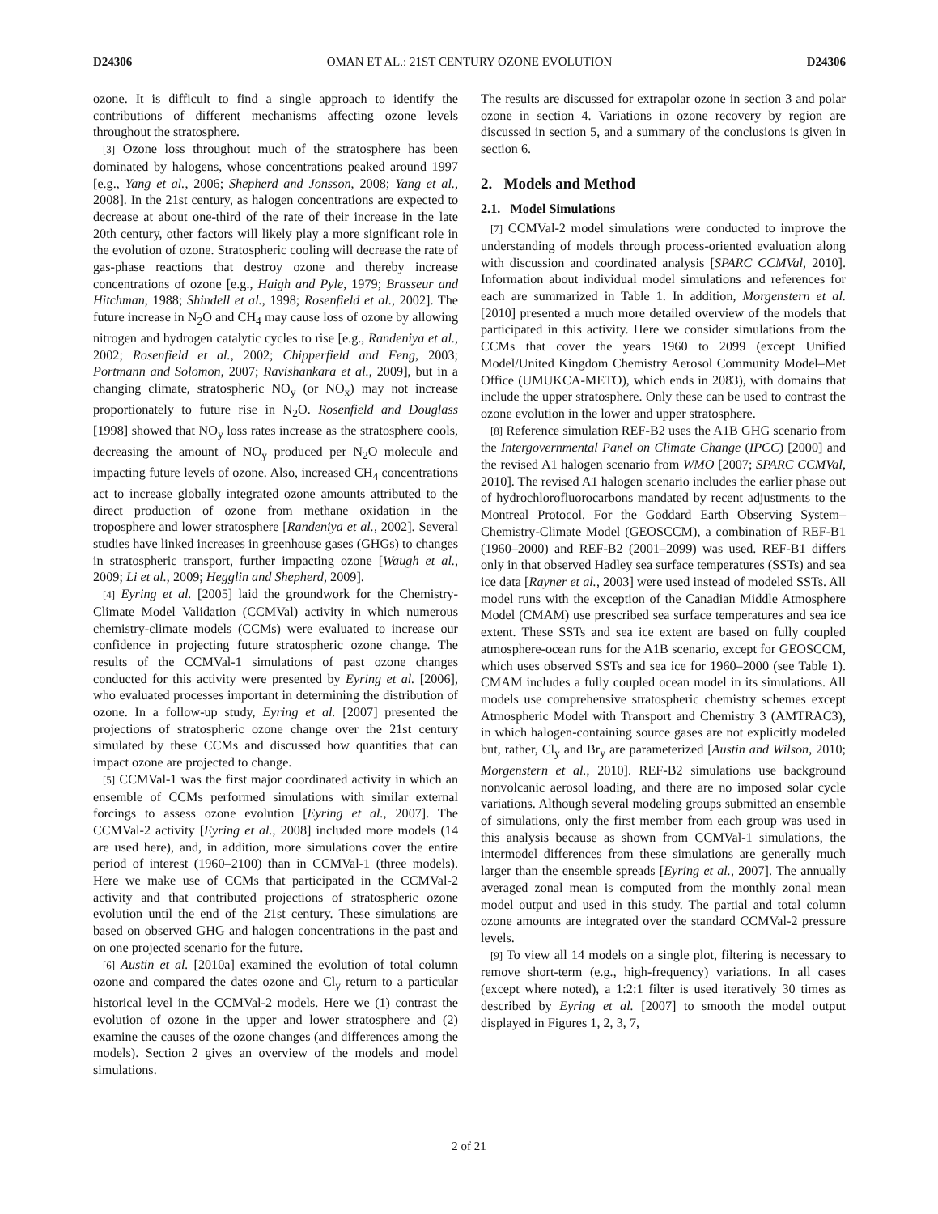D24306 OMAN ET AL.: 21ST CENTURY OZONE EVOLUTION D24306
ozone. It is difficult to find a single approach to identify the contributions of different mechanisms affecting ozone levels throughout the stratosphere.
[3] Ozone loss throughout much of the stratosphere has been dominated by halogens, whose concentrations peaked around 1997 [e.g., Yang et al., 2006; Shepherd and Jonsson, 2008; Yang et al., 2008]. In the 21st century, as halogen concentrations are expected to decrease at about one-third of the rate of their increase in the late 20th century, other factors will likely play a more significant role in the evolution of ozone. Stratospheric cooling will decrease the rate of gas-phase reactions that destroy ozone and thereby increase concentrations of ozone [e.g., Haigh and Pyle, 1979; Brasseur and Hitchman, 1988; Shindell et al., 1998; Rosenfield et al., 2002]. The future increase in N<sub>2</sub>O and CH<sub>4</sub> may cause loss of ozone by allowing nitrogen and hydrogen catalytic cycles to rise [e.g., Randeniya et al., 2002; Rosenfield et al., 2002; Chipperfield and Feng, 2003; Portmann and Solomon, 2007; Ravishankara et al., 2009], but in a changing climate, stratospheric NO<sub>y</sub> (or NO<sub>x</sub>) may not increase proportionately to future rise in N<sub>2</sub>O. Rosenfield and Douglass [1998] showed that NO<sub>y</sub> loss rates increase as the stratosphere cools, decreasing the amount of NO<sub>y</sub> produced per N<sub>2</sub>O molecule and impacting future levels of ozone. Also, increased CH<sub>4</sub> concentrations act to increase globally integrated ozone amounts attributed to the direct production of ozone from methane oxidation in the troposphere and lower stratosphere [Randeniya et al., 2002]. Several studies have linked increases in greenhouse gases (GHGs) to changes in stratospheric transport, further impacting ozone [Waugh et al., 2009; Li et al., 2009; Hegglin and Shepherd, 2009].
[4] Eyring et al. [2005] laid the groundwork for the Chemistry-Climate Model Validation (CCMVal) activity in which numerous chemistry-climate models (CCMs) were evaluated to increase our confidence in projecting future stratospheric ozone change. The results of the CCMVal-1 simulations of past ozone changes conducted for this activity were presented by Eyring et al. [2006], who evaluated processes important in determining the distribution of ozone. In a follow-up study, Eyring et al. [2007] presented the projections of stratospheric ozone change over the 21st century simulated by these CCMs and discussed how quantities that can impact ozone are projected to change.
[5] CCMVal-1 was the first major coordinated activity in which an ensemble of CCMs performed simulations with similar external forcings to assess ozone evolution [Eyring et al., 2007]. The CCMVal-2 activity [Eyring et al., 2008] included more models (14 are used here), and, in addition, more simulations cover the entire period of interest (1960–2100) than in CCMVal-1 (three models). Here we make use of CCMs that participated in the CCMVal-2 activity and that contributed projections of stratospheric ozone evolution until the end of the 21st century. These simulations are based on observed GHG and halogen concentrations in the past and on one projected scenario for the future.
[6] Austin et al. [2010a] examined the evolution of total column ozone and compared the dates ozone and Cl<sub>y</sub> return to a particular historical level in the CCMVal-2 models. Here we (1) contrast the evolution of ozone in the upper and lower stratosphere and (2) examine the causes of the ozone changes (and differences among the models). Section 2 gives an overview of the models and model simulations.
The results are discussed for extrapolar ozone in section 3 and polar ozone in section 4. Variations in ozone recovery by region are discussed in section 5, and a summary of the conclusions is given in section 6.
2. Models and Method
2.1. Model Simulations
[7] CCMVal-2 model simulations were conducted to improve the understanding of models through process-oriented evaluation along with discussion and coordinated analysis [SPARC CCMVal, 2010]. Information about individual model simulations and references for each are summarized in Table 1. In addition, Morgenstern et al. [2010] presented a much more detailed overview of the models that participated in this activity. Here we consider simulations from the CCMs that cover the years 1960 to 2099 (except Unified Model/United Kingdom Chemistry Aerosol Community Model–Met Office (UMUKCA-METO), which ends in 2083), with domains that include the upper stratosphere. Only these can be used to contrast the ozone evolution in the lower and upper stratosphere.
[8] Reference simulation REF-B2 uses the A1B GHG scenario from the Intergovernmental Panel on Climate Change (IPCC) [2000] and the revised A1 halogen scenario from WMO [2007; SPARC CCMVal, 2010]. The revised A1 halogen scenario includes the earlier phase out of hydrochlorofluorocarbons mandated by recent adjustments to the Montreal Protocol. For the Goddard Earth Observing System–Chemistry-Climate Model (GEOSCCM), a combination of REF-B1 (1960–2000) and REF-B2 (2001–2099) was used. REF-B1 differs only in that observed Hadley sea surface temperatures (SSTs) and sea ice data [Rayner et al., 2003] were used instead of modeled SSTs. All model runs with the exception of the Canadian Middle Atmosphere Model (CMAM) use prescribed sea surface temperatures and sea ice extent. These SSTs and sea ice extent are based on fully coupled atmosphere-ocean runs for the A1B scenario, except for GEOSCCM, which uses observed SSTs and sea ice for 1960–2000 (see Table 1). CMAM includes a fully coupled ocean model in its simulations. All models use comprehensive stratospheric chemistry schemes except Atmospheric Model with Transport and Chemistry 3 (AMTRAC3), in which halogen-containing source gases are not explicitly modeled but, rather, Cl<sub>y</sub> and Br<sub>y</sub> are parameterized [Austin and Wilson, 2010; Morgenstern et al., 2010]. REF-B2 simulations use background nonvolcanic aerosol loading, and there are no imposed solar cycle variations. Although several modeling groups submitted an ensemble of simulations, only the first member from each group was used in this analysis because as shown from CCMVal-1 simulations, the intermodel differences from these simulations are generally much larger than the ensemble spreads [Eyring et al., 2007]. The annually averaged zonal mean is computed from the monthly zonal mean model output and used in this study. The partial and total column ozone amounts are integrated over the standard CCMVal-2 pressure levels.
[9] To view all 14 models on a single plot, filtering is necessary to remove short-term (e.g., high-frequency) variations. In all cases (except where noted), a 1:2:1 filter is used iteratively 30 times as described by Eyring et al. [2007] to smooth the model output displayed in Figures 1, 2, 3, 7,
2 of 21